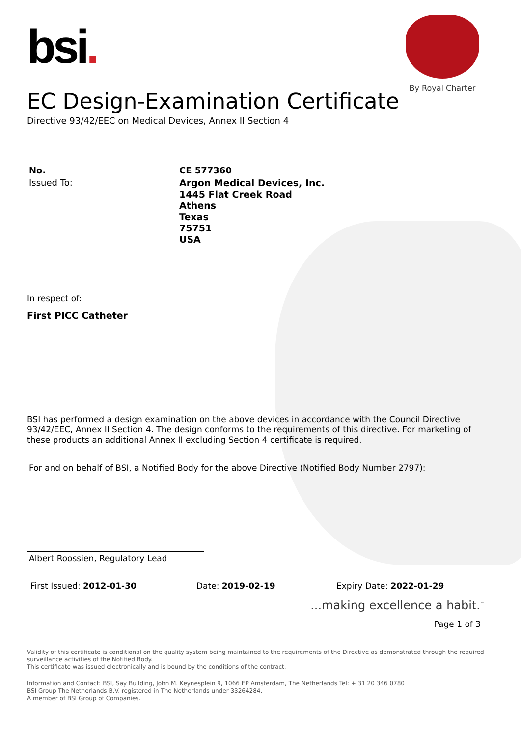By Royal Charter
bsi.
EC Design-Examination Certificate
Directive 93/42/EEC on Medical Devices, Annex II Section 4
No. CE 577360
Issued To:
Argon Medical Devices, Inc.
1445 Flat Creek Road
Athens
Texas
75751
USA
In respect of:
First PICC Catheter
BSI has performed a design examination on the above devices in accordance with the Council Directive 93/42/EEC, Annex II Section 4. The design conforms to the requirements of this directive. For marketing of these products an additional Annex II excluding Section 4 certificate is required.
For and on behalf of BSI, a Notified Body for the above Directive (Notified Body Number 2797):
Albert Roossien, Regulatory Lead
First Issued: 2012-01-30 Date: 2019-02-19 Expiry Date: 2022-01-29
...making excellence a habit.<sup>™</sup>
Page 1 of 3
Validity of this certificate is conditional on the quality system being maintained to the requirements of the Directive as demonstrated through the required surveillance activities of the Notified Body.
This certificate was issued electronically and is bound by the conditions of the contract.
Information and Contact: BSI, Say Building, John M. Keynesplein 9, 1066 EP Amsterdam, The Netherlands Tel: + 31 20 346 0780
BSI Group The Netherlands B.V. registered in The Netherlands under 33264284.
A member of BSI Group of Companies.